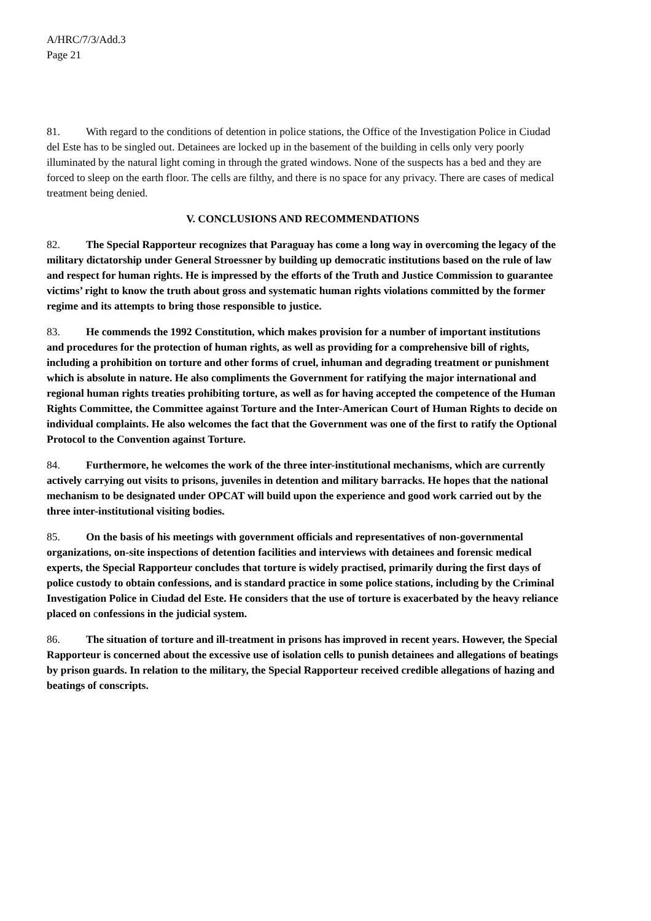A/HRC/7/3/Add.3
Page 21
81. With regard to the conditions of detention in police stations, the Office of the Investigation Police in Ciudad del Este has to be singled out. Detainees are locked up in the basement of the building in cells only very poorly illuminated by the natural light coming in through the grated windows. None of the suspects has a bed and they are forced to sleep on the earth floor. The cells are filthy, and there is no space for any privacy. There are cases of medical treatment being denied.
V. CONCLUSIONS AND RECOMMENDATIONS
82. The Special Rapporteur recognizes that Paraguay has come a long way in overcoming the legacy of the military dictatorship under General Stroessner by building up democratic institutions based on the rule of law and respect for human rights. He is impressed by the efforts of the Truth and Justice Commission to guarantee victims’ right to know the truth about gross and systematic human rights violations committed by the former regime and its attempts to bring those responsible to justice.
83. He commends the 1992 Constitution, which makes provision for a number of important institutions and procedures for the protection of human rights, as well as providing for a comprehensive bill of rights, including a prohibition on torture and other forms of cruel, inhuman and degrading treatment or punishment which is absolute in nature. He also compliments the Government for ratifying the major international and regional human rights treaties prohibiting torture, as well as for having accepted the competence of the Human Rights Committee, the Committee against Torture and the Inter-American Court of Human Rights to decide on individual complaints. He also welcomes the fact that the Government was one of the first to ratify the Optional Protocol to the Convention against Torture.
84. Furthermore, he welcomes the work of the three inter-institutional mechanisms, which are currently actively carrying out visits to prisons, juveniles in detention and military barracks. He hopes that the national mechanism to be designated under OPCAT will build upon the experience and good work carried out by the three inter-institutional visiting bodies.
85. On the basis of his meetings with government officials and representatives of non-governmental organizations, on-site inspections of detention facilities and interviews with detainees and forensic medical experts, the Special Rapporteur concludes that torture is widely practised, primarily during the first days of police custody to obtain confessions, and is standard practice in some police stations, including by the Criminal Investigation Police in Ciudad del Este. He considers that the use of torture is exacerbated by the heavy reliance placed on confessions in the judicial system.
86. The situation of torture and ill-treatment in prisons has improved in recent years. However, the Special Rapporteur is concerned about the excessive use of isolation cells to punish detainees and allegations of beatings by prison guards. In relation to the military, the Special Rapporteur received credible allegations of hazing and beatings of conscripts.